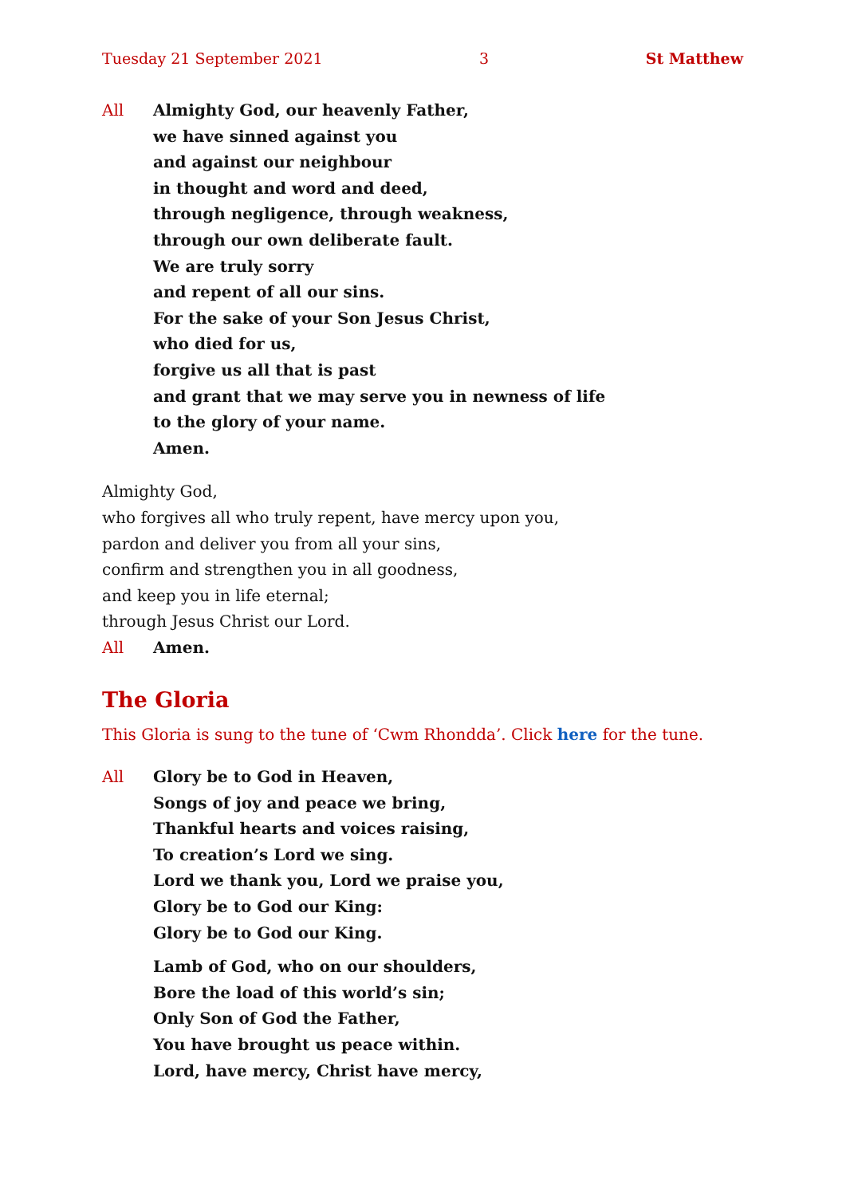Tuesday 21 September 2021 3 St Matthew
All Almighty God, our heavenly Father,
we have sinned against you
and against our neighbour
in thought and word and deed,
through negligence, through weakness,
through our own deliberate fault.
We are truly sorry
and repent of all our sins.
For the sake of your Son Jesus Christ,
who died for us,
forgive us all that is past
and grant that we may serve you in newness of life
to the glory of your name.
Amen.
Almighty God,
who forgives all who truly repent, have mercy upon you,
pardon and deliver you from all your sins,
confirm and strengthen you in all goodness,
and keep you in life eternal;
through Jesus Christ our Lord.
All Amen.
The Gloria
This Gloria is sung to the tune of ‘Cwm Rhondda’. Click here for the tune.
All Glory be to God in Heaven,
Songs of joy and peace we bring,
Thankful hearts and voices raising,
To creation’s Lord we sing.
Lord we thank you, Lord we praise you,
Glory be to God our King:
Glory be to God our King.
Lamb of God, who on our shoulders,
Bore the load of this world’s sin;
Only Son of God the Father,
You have brought us peace within.
Lord, have mercy, Christ have mercy,